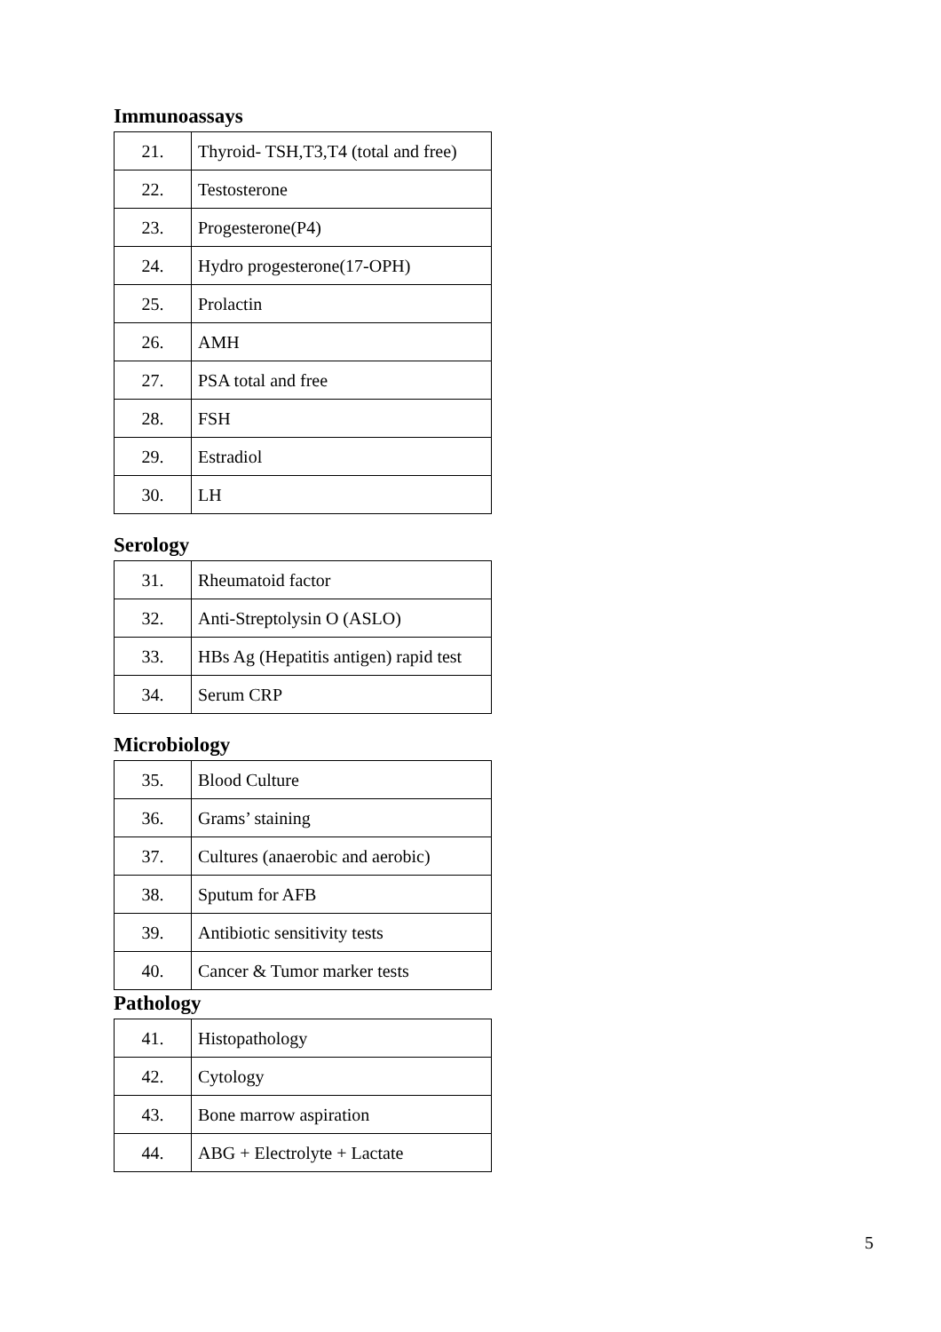Immunoassays
| 21. | Thyroid- TSH,T3,T4 (total and free) |
| 22. | Testosterone |
| 23. | Progesterone(P4) |
| 24. | Hydro progesterone(17-OPH) |
| 25. | Prolactin |
| 26. | AMH |
| 27. | PSA total and free |
| 28. | FSH |
| 29. | Estradiol |
| 30. | LH |
Serology
| 31. | Rheumatoid factor |
| 32. | Anti-Streptolysin O (ASLO) |
| 33. | HBs Ag (Hepatitis antigen) rapid test |
| 34. | Serum CRP |
Microbiology
| 35. | Blood Culture |
| 36. | Grams’ staining |
| 37. | Cultures (anaerobic and aerobic) |
| 38. | Sputum for AFB |
| 39. | Antibiotic sensitivity tests |
| 40. | Cancer & Tumor marker tests |
Pathology
| 41. | Histopathology |
| 42. | Cytology |
| 43. | Bone marrow aspiration |
| 44. | ABG + Electrolyte + Lactate |
5